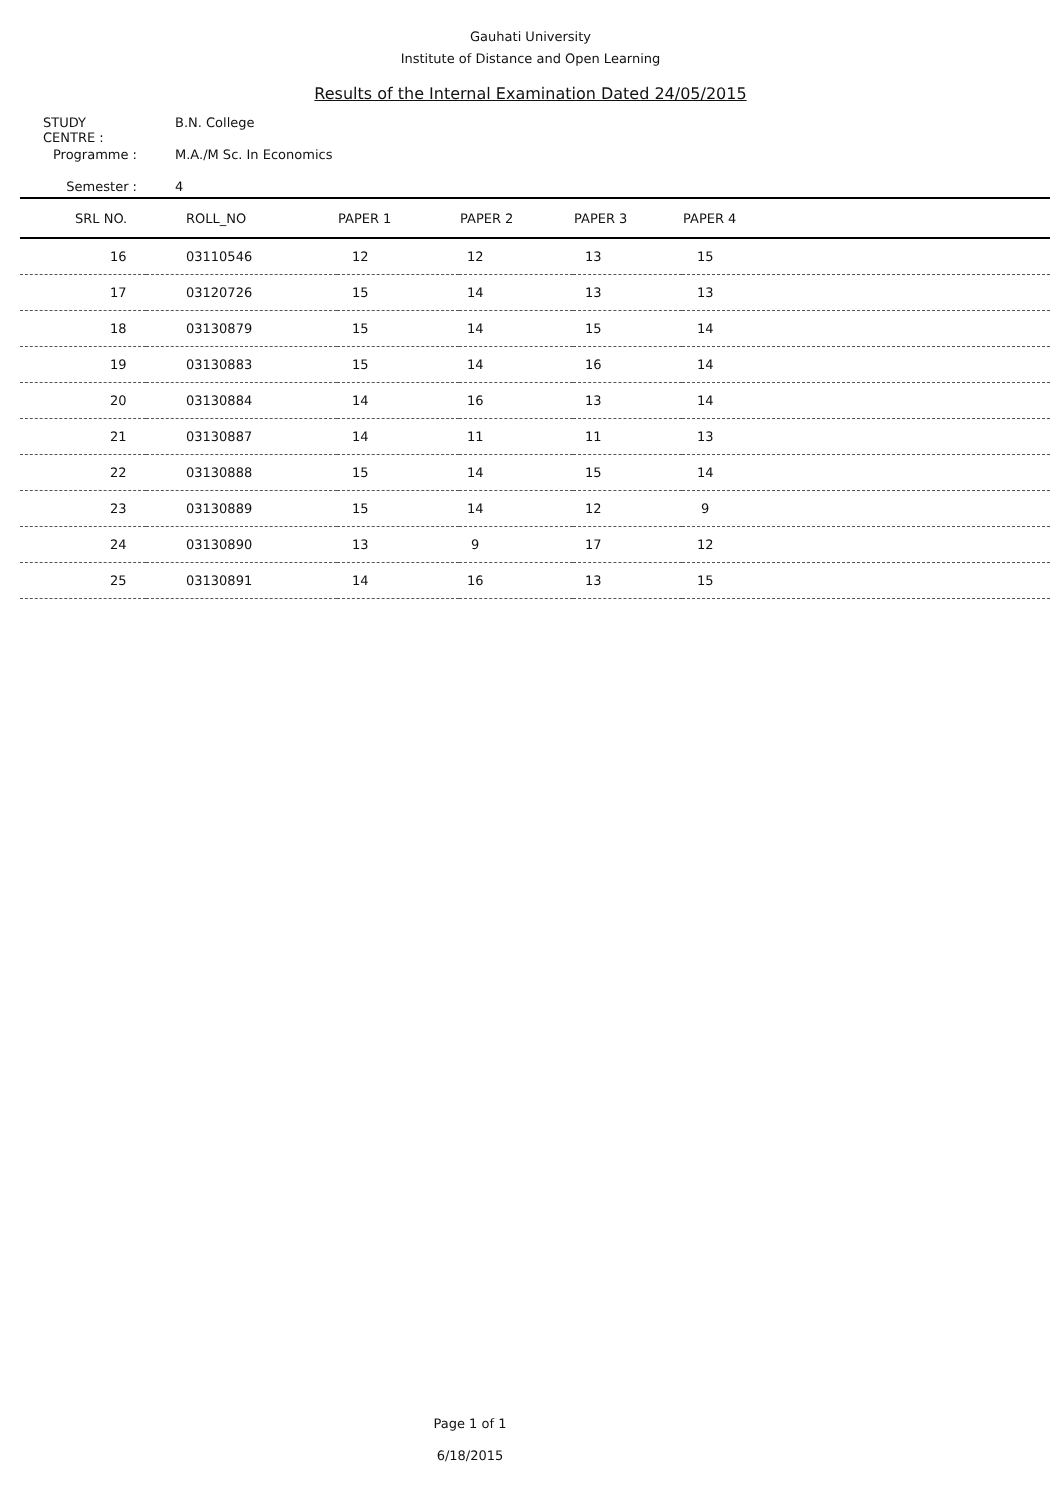Gauhati University
Institute of Distance and Open Learning
Results of the Internal Examination Dated 24/05/2015
STUDY CENTRE : B.N. College
Programme : M.A./M Sc. In Economics
Semester : 4
| SRL NO. | ROLL_NO | PAPER 1 | PAPER 2 | PAPER 3 | PAPER 4 |
| --- | --- | --- | --- | --- | --- |
| 16 | 03110546 | 12 | 12 | 13 | 15 |
| 17 | 03120726 | 15 | 14 | 13 | 13 |
| 18 | 03130879 | 15 | 14 | 15 | 14 |
| 19 | 03130883 | 15 | 14 | 16 | 14 |
| 20 | 03130884 | 14 | 16 | 13 | 14 |
| 21 | 03130887 | 14 | 11 | 11 | 13 |
| 22 | 03130888 | 15 | 14 | 15 | 14 |
| 23 | 03130889 | 15 | 14 | 12 | 9 |
| 24 | 03130890 | 13 | 9 | 17 | 12 |
| 25 | 03130891 | 14 | 16 | 13 | 15 |
Page 1 of 1
6/18/2015